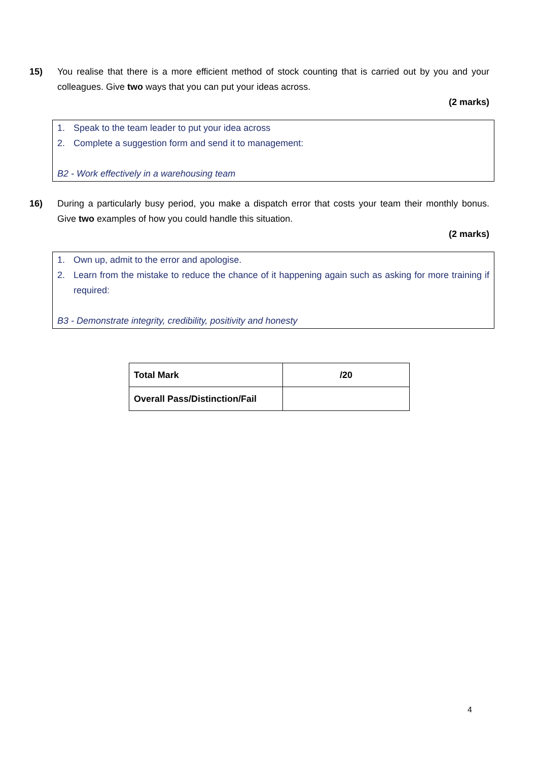15) You realise that there is a more efficient method of stock counting that is carried out by you and your colleagues. Give two ways that you can put your ideas across.
(2 marks)
1. Speak to the team leader to put your idea across
2. Complete a suggestion form and send it to management:
B2 - Work effectively in a warehousing team
16) During a particularly busy period, you make a dispatch error that costs your team their monthly bonus. Give two examples of how you could handle this situation.
(2 marks)
1. Own up, admit to the error and apologise.
2. Learn from the mistake to reduce the chance of it happening again such as asking for more training if required:
B3 - Demonstrate integrity, credibility, positivity and honesty
| Total Mark | /20 |
| Overall Pass/Distinction/Fail | |
4